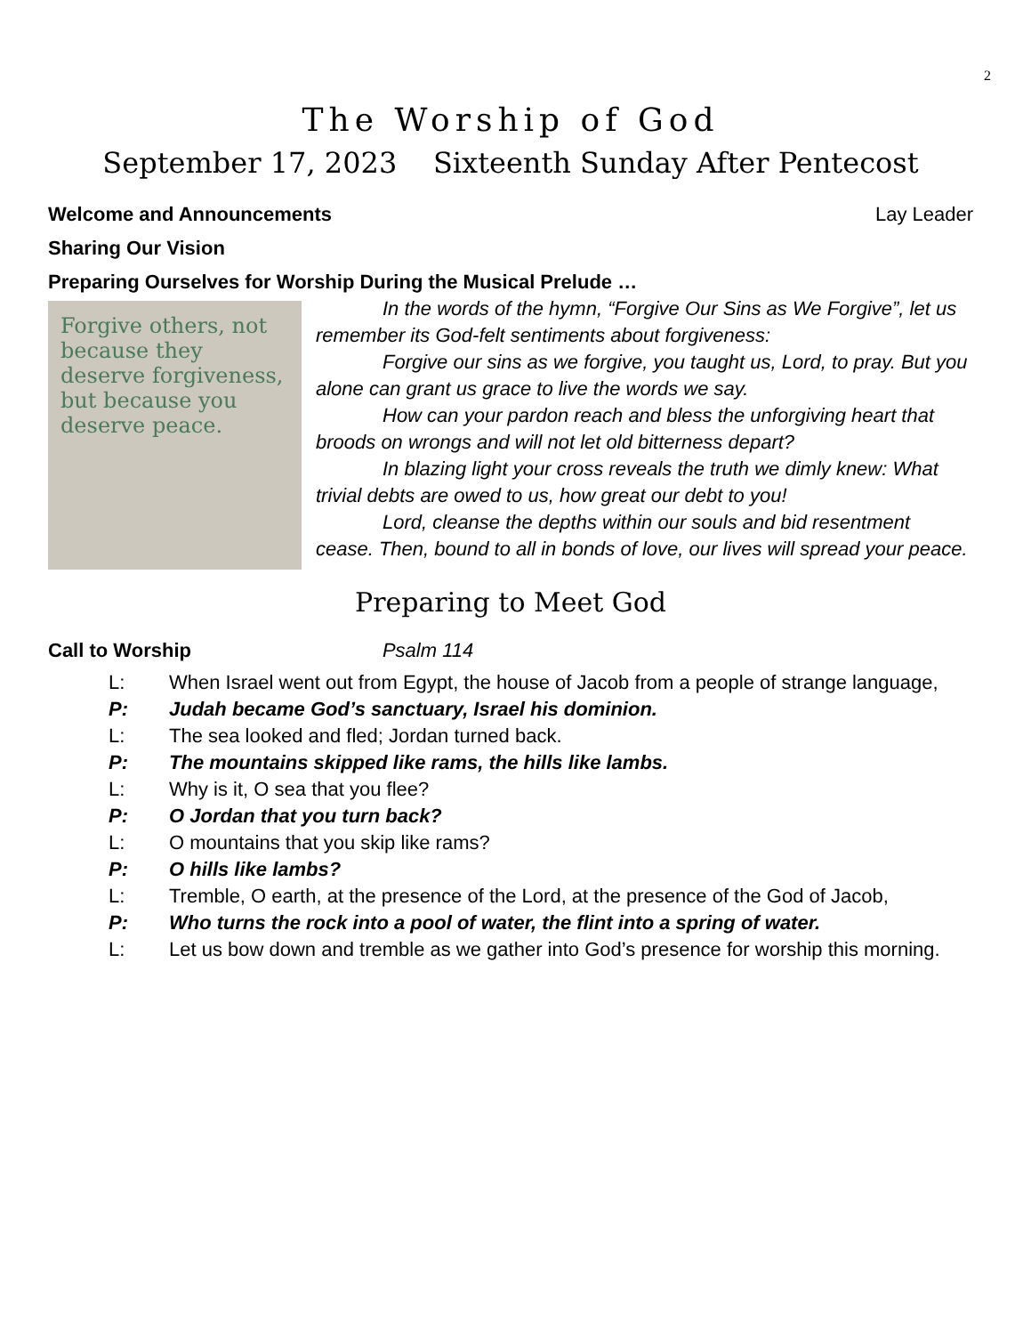2
The Worship of God
September 17, 2023 Sixteenth Sunday After Pentecost
Welcome and Announcements Lay Leader
Sharing Our Vision
Preparing Ourselves for Worship During the Musical Prelude …
Forgive others, not because they deserve forgiveness, but because you deserve peace.
In the words of the hymn, “Forgive Our Sins as We Forgive”, let us remember its God-felt sentiments about forgiveness:
Forgive our sins as we forgive, you taught us, Lord, to pray. But you alone can grant us grace to live the words we say.
How can your pardon reach and bless the unforgiving heart that broods on wrongs and will not let old bitterness depart?
In blazing light your cross reveals the truth we dimly knew: What trivial debts are owed to us, how great our debt to you!
Lord, cleanse the depths within our souls and bid resentment cease. Then, bound to all in bonds of love, our lives will spread your peace.
Preparing to Meet God
Call to Worship Psalm 114
L: When Israel went out from Egypt, the house of Jacob from a people of strange language,
P: Judah became God’s sanctuary, Israel his dominion.
L: The sea looked and fled; Jordan turned back.
P: The mountains skipped like rams, the hills like lambs.
L: Why is it, O sea that you flee?
P: O Jordan that you turn back?
L: O mountains that you skip like rams?
P: O hills like lambs?
L: Tremble, O earth, at the presence of the Lord, at the presence of the God of Jacob,
P: Who turns the rock into a pool of water, the flint into a spring of water.
L: Let us bow down and tremble as we gather into God’s presence for worship this morning.